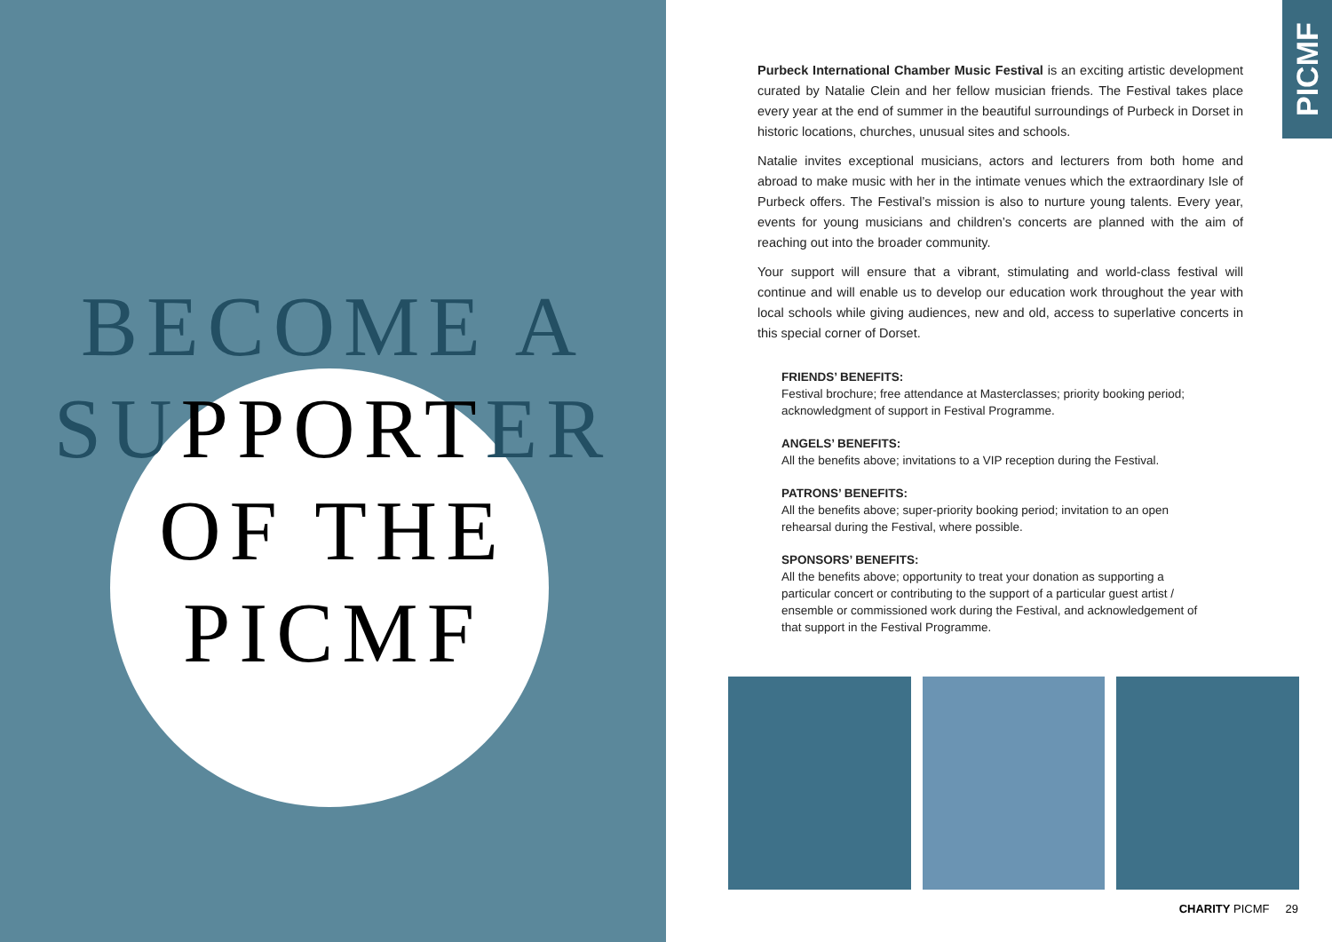BECOME A
SUPPORTER
OF THE
PICMF
PICMF
Purbeck International Chamber Music Festival is an exciting artistic development curated by Natalie Clein and her fellow musician friends. The Festival takes place every year at the end of summer in the beautiful surroundings of Purbeck in Dorset in historic locations, churches, unusual sites and schools.
Natalie invites exceptional musicians, actors and lecturers from both home and abroad to make music with her in the intimate venues which the extraordinary Isle of Purbeck offers. The Festival’s mission is also to nurture young talents. Every year, events for young musicians and children’s concerts are planned with the aim of reaching out into the broader community.
Your support will ensure that a vibrant, stimulating and world-class festival will continue and will enable us to develop our education work throughout the year with local schools while giving audiences, new and old, access to superlative concerts in this special corner of Dorset.
FRIENDS’ BENEFITS:
Festival brochure; free attendance at Masterclasses; priority booking period; acknowledgment of support in Festival Programme.
ANGELS’ BENEFITS:
All the benefits above; invitations to a VIP reception during the Festival.
PATRONS’ BENEFITS:
All the benefits above; super-priority booking period; invitation to an open rehearsal during the Festival, where possible.
SPONSORS’ BENEFITS:
All the benefits above; opportunity to treat your donation as supporting a particular concert or contributing to the support of a particular guest artist / ensemble or commissioned work during the Festival, and acknowledgement of that support in the Festival Programme.
CHARITY PICMF 29